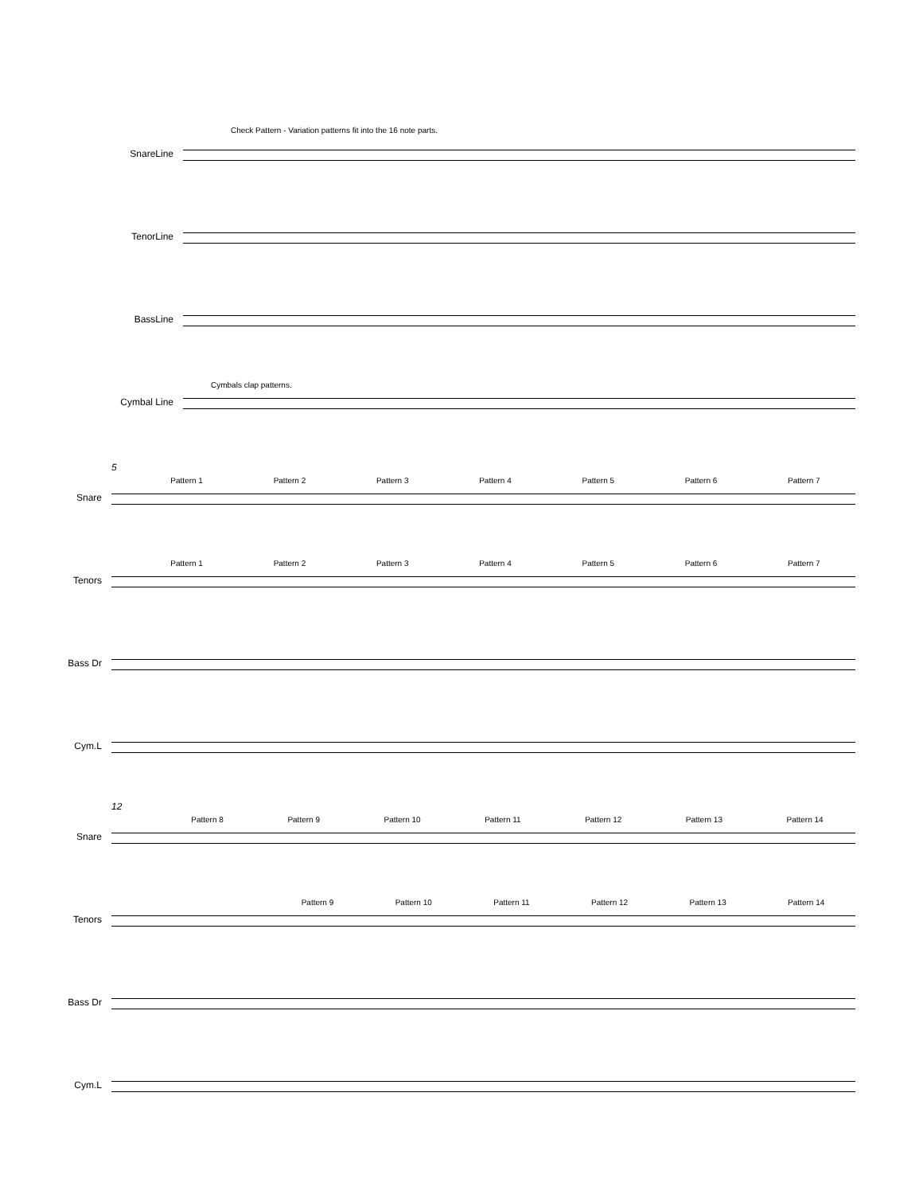Check Pattern - Variation patterns fit into the 16 note parts.
SnareLine
TenorLine
BassLine
Cymbals clap patterns.
Cymbal Line
5
Pattern 1 Pattern 2 Pattern 3 Pattern 4 Pattern 5 Pattern 6 Pattern 7
Snare
Pattern 1 Pattern 2 Pattern 3 Pattern 4 Pattern 5 Pattern 6 Pattern 7
Tenors
Bass Dr
Cym.L
12
Pattern 8 Pattern 9 Pattern 10 Pattern 11 Pattern 12 Pattern 13 Pattern 14
Snare
Pattern 9 Pattern 10 Pattern 11 Pattern 12 Pattern 13 Pattern 14
Tenors
Bass Dr
Cym.L